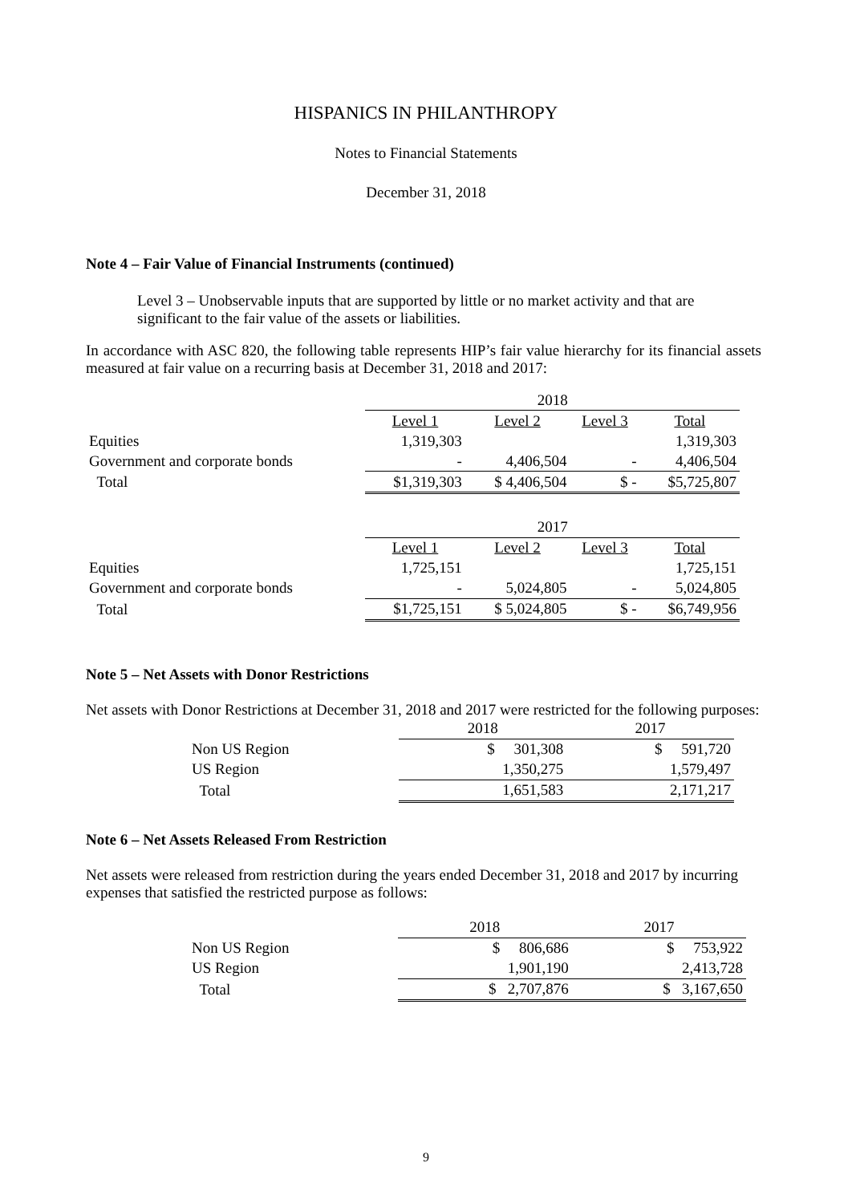HISPANICS IN PHILANTHROPY
Notes to Financial Statements
December 31, 2018
Note 4 – Fair Value of Financial Instruments (continued)
Level 3 – Unobservable inputs that are supported by little or no market activity and that are significant to the fair value of the assets or liabilities.
In accordance with ASC 820, the following table represents HIP’s fair value hierarchy for its financial assets measured at fair value on a recurring basis at December 31, 2018 and 2017:
| | 2018 | | | |
| | Level 1 | Level 2 | Level 3 | Total |
| Equities | 1,319,303 | | | 1,319,303 |
| Government and corporate bonds | - | 4,406,504 | - | 4,406,504 |
| Total | $1,319,303 | $ 4,406,504 | $ - | $5,725,807 |
| | 2017 | | | |
| | Level 1 | Level 2 | Level 3 | Total |
| Equities | 1,725,151 | | | 1,725,151 |
| Government and corporate bonds | - | 5,024,805 | - | 5,024,805 |
| Total | $1,725,151 | $ 5,024,805 | $ - | $6,749,956 |
Note 5 – Net Assets with Donor Restrictions
Net assets with Donor Restrictions at December 31, 2018 and 2017 were restricted for the following purposes:
| | 2018 | 2017 |
| Non US Region | $ 301,308 | $ 591,720 |
| US Region | 1,350,275 | 1,579,497 |
| Total | 1,651,583 | 2,171,217 |
Note 6 – Net Assets Released From Restriction
Net assets were released from restriction during the years ended December 31, 2018 and 2017 by incurring expenses that satisfied the restricted purpose as follows:
| | 2018 | 2017 |
| Non US Region | $ 806,686 | $ 753,922 |
| US Region | 1,901,190 | 2,413,728 |
| Total | $ 2,707,876 | $ 3,167,650 |
9